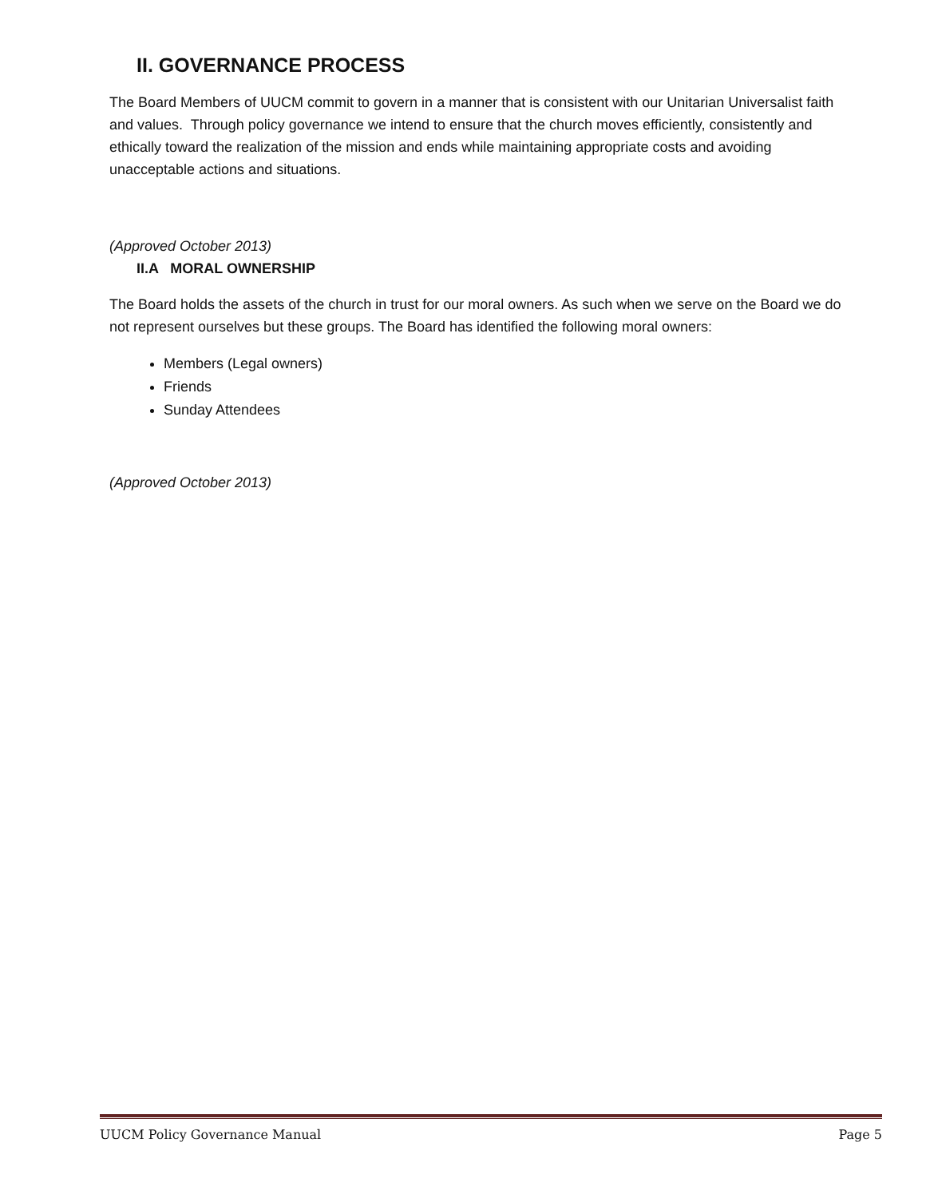II. GOVERNANCE PROCESS
The Board Members of UUCM commit to govern in a manner that is consistent with our Unitarian Universalist faith and values. Through policy governance we intend to ensure that the church moves efficiently, consistently and ethically toward the realization of the mission and ends while maintaining appropriate costs and avoiding unacceptable actions and situations.
(Approved October 2013)
II.A MORAL OWNERSHIP
The Board holds the assets of the church in trust for our moral owners. As such when we serve on the Board we do not represent ourselves but these groups. The Board has identified the following moral owners:
Members (Legal owners)
Friends
Sunday Attendees
(Approved October 2013)
UUCM Policy Governance Manual Page 5